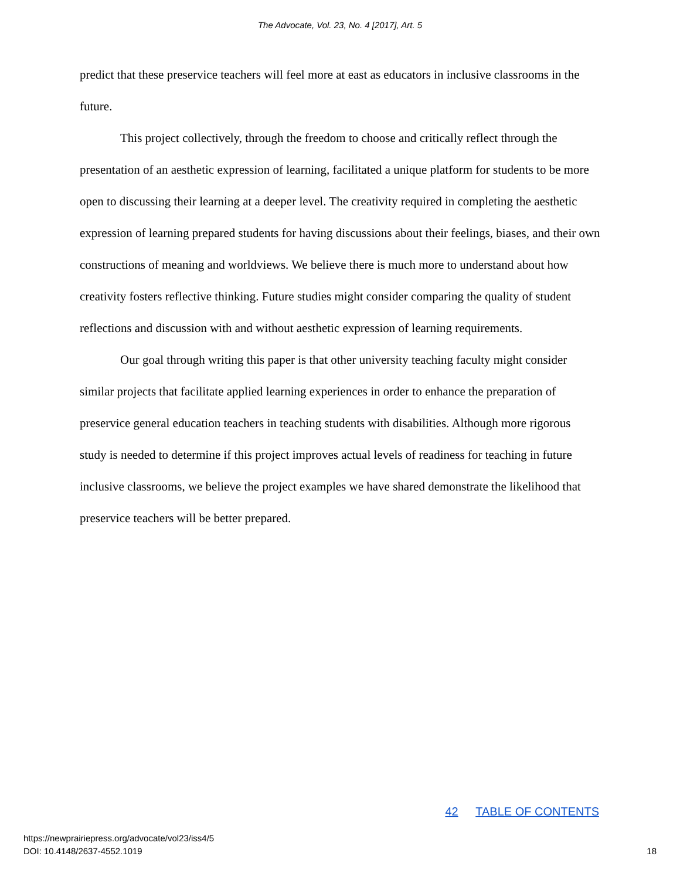The Advocate, Vol. 23, No. 4 [2017], Art. 5
predict that these preservice teachers will feel more at east as educators in inclusive classrooms in the future.
This project collectively, through the freedom to choose and critically reflect through the presentation of an aesthetic expression of learning, facilitated a unique platform for students to be more open to discussing their learning at a deeper level. The creativity required in completing the aesthetic expression of learning prepared students for having discussions about their feelings, biases, and their own constructions of meaning and worldviews. We believe there is much more to understand about how creativity fosters reflective thinking. Future studies might consider comparing the quality of student reflections and discussion with and without aesthetic expression of learning requirements.
Our goal through writing this paper is that other university teaching faculty might consider similar projects that facilitate applied learning experiences in order to enhance the preparation of preservice general education teachers in teaching students with disabilities. Although more rigorous study is needed to determine if this project improves actual levels of readiness for teaching in future inclusive classrooms, we believe the project examples we have shared demonstrate the likelihood that preservice teachers will be better prepared.
42 TABLE OF CONTENTS
https://newprairiepress.org/advocate/vol23/iss4/5
DOI: 10.4148/2637-4552.1019
18